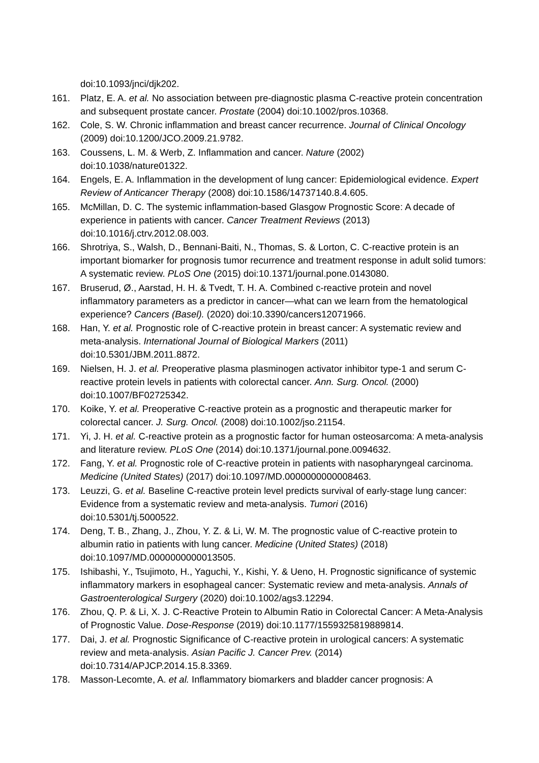doi:10.1093/jnci/djk202.
161. Platz, E. A. et al. No association between pre-diagnostic plasma C-reactive protein concentration and subsequent prostate cancer. Prostate (2004) doi:10.1002/pros.10368.
162. Cole, S. W. Chronic inflammation and breast cancer recurrence. Journal of Clinical Oncology (2009) doi:10.1200/JCO.2009.21.9782.
163. Coussens, L. M. & Werb, Z. Inflammation and cancer. Nature (2002)
doi:10.1038/nature01322.
164. Engels, E. A. Inflammation in the development of lung cancer: Epidemiological evidence. Expert Review of Anticancer Therapy (2008) doi:10.1586/14737140.8.4.605.
165. McMillan, D. C. The systemic inflammation-based Glasgow Prognostic Score: A decade of experience in patients with cancer. Cancer Treatment Reviews (2013)
doi:10.1016/j.ctrv.2012.08.003.
166. Shrotriya, S., Walsh, D., Bennani-Baiti, N., Thomas, S. & Lorton, C. C-reactive protein is an important biomarker for prognosis tumor recurrence and treatment response in adult solid tumors: A systematic review. PLoS One (2015) doi:10.1371/journal.pone.0143080.
167. Bruserud, Ø., Aarstad, H. H. & Tvedt, T. H. A. Combined c-reactive protein and novel inflammatory parameters as a predictor in cancer—what can we learn from the hematological experience? Cancers (Basel). (2020) doi:10.3390/cancers12071966.
168. Han, Y. et al. Prognostic role of C-reactive protein in breast cancer: A systematic review and meta-analysis. International Journal of Biological Markers (2011)
doi:10.5301/JBM.2011.8872.
169. Nielsen, H. J. et al. Preoperative plasma plasminogen activator inhibitor type-1 and serum C-reactive protein levels in patients with colorectal cancer. Ann. Surg. Oncol. (2000)
doi:10.1007/BF02725342.
170. Koike, Y. et al. Preoperative C-reactive protein as a prognostic and therapeutic marker for colorectal cancer. J. Surg. Oncol. (2008) doi:10.1002/jso.21154.
171. Yi, J. H. et al. C-reactive protein as a prognostic factor for human osteosarcoma: A meta-analysis and literature review. PLoS One (2014) doi:10.1371/journal.pone.0094632.
172. Fang, Y. et al. Prognostic role of C-reactive protein in patients with nasopharyngeal carcinoma. Medicine (United States) (2017) doi:10.1097/MD.0000000000008463.
173. Leuzzi, G. et al. Baseline C-reactive protein level predicts survival of early-stage lung cancer: Evidence from a systematic review and meta-analysis. Tumori (2016)
doi:10.5301/tj.5000522.
174. Deng, T. B., Zhang, J., Zhou, Y. Z. & Li, W. M. The prognostic value of C-reactive protein to albumin ratio in patients with lung cancer. Medicine (United States) (2018)
doi:10.1097/MD.0000000000013505.
175. Ishibashi, Y., Tsujimoto, H., Yaguchi, Y., Kishi, Y. & Ueno, H. Prognostic significance of systemic inflammatory markers in esophageal cancer: Systematic review and meta-analysis. Annals of Gastroenterological Surgery (2020) doi:10.1002/ags3.12294.
176. Zhou, Q. P. & Li, X. J. C-Reactive Protein to Albumin Ratio in Colorectal Cancer: A Meta-Analysis of Prognostic Value. Dose-Response (2019) doi:10.1177/1559325819889814.
177. Dai, J. et al. Prognostic Significance of C-reactive protein in urological cancers: A systematic review and meta-analysis. Asian Pacific J. Cancer Prev. (2014)
doi:10.7314/APJCP.2014.15.8.3369.
178. Masson-Lecomte, A. et al. Inflammatory biomarkers and bladder cancer prognosis: A